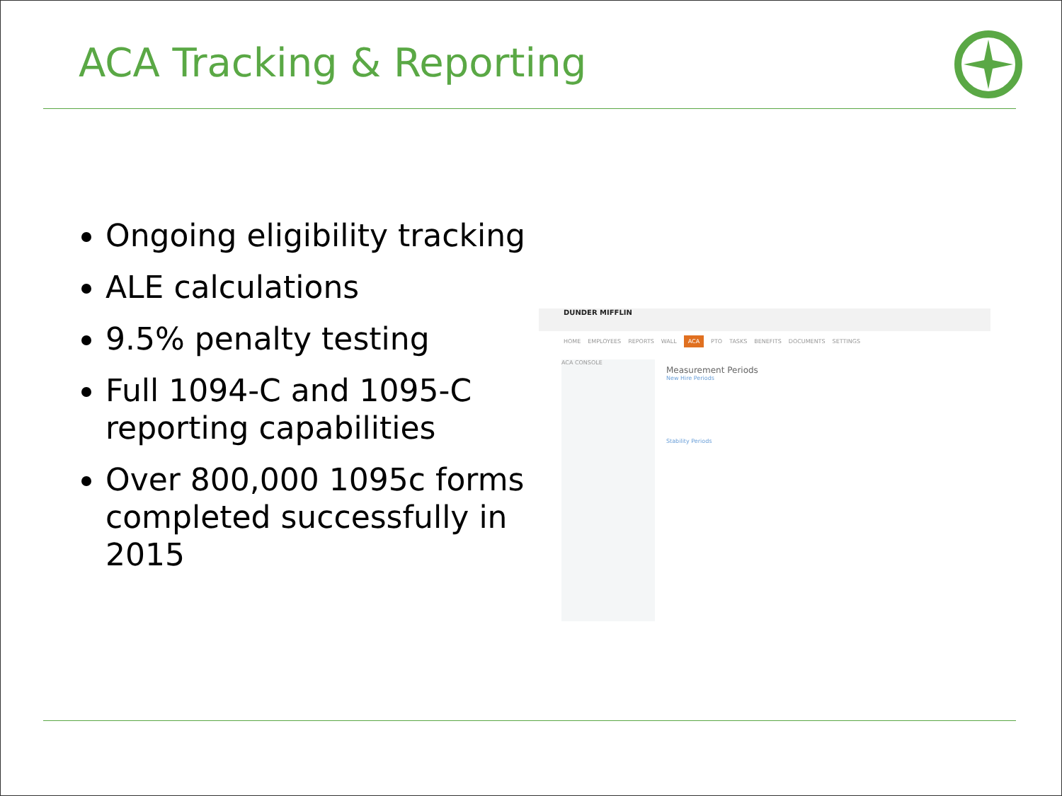ACA Tracking & Reporting
Ongoing eligibility tracking
ALE calculations
9.5% penalty testing
Full 1094-C and 1095-C reporting capabilities
Over 800,000 1095c forms completed successfully in 2015
DUNDER MIFFLIN
HOME EMPLOYEES REPORTS WALL ACA PTO TASKS BENEFITS DOCUMENTS SETTINGS
ACA CONSOLE
Measurement Periods
New Hire Periods
Stability Periods